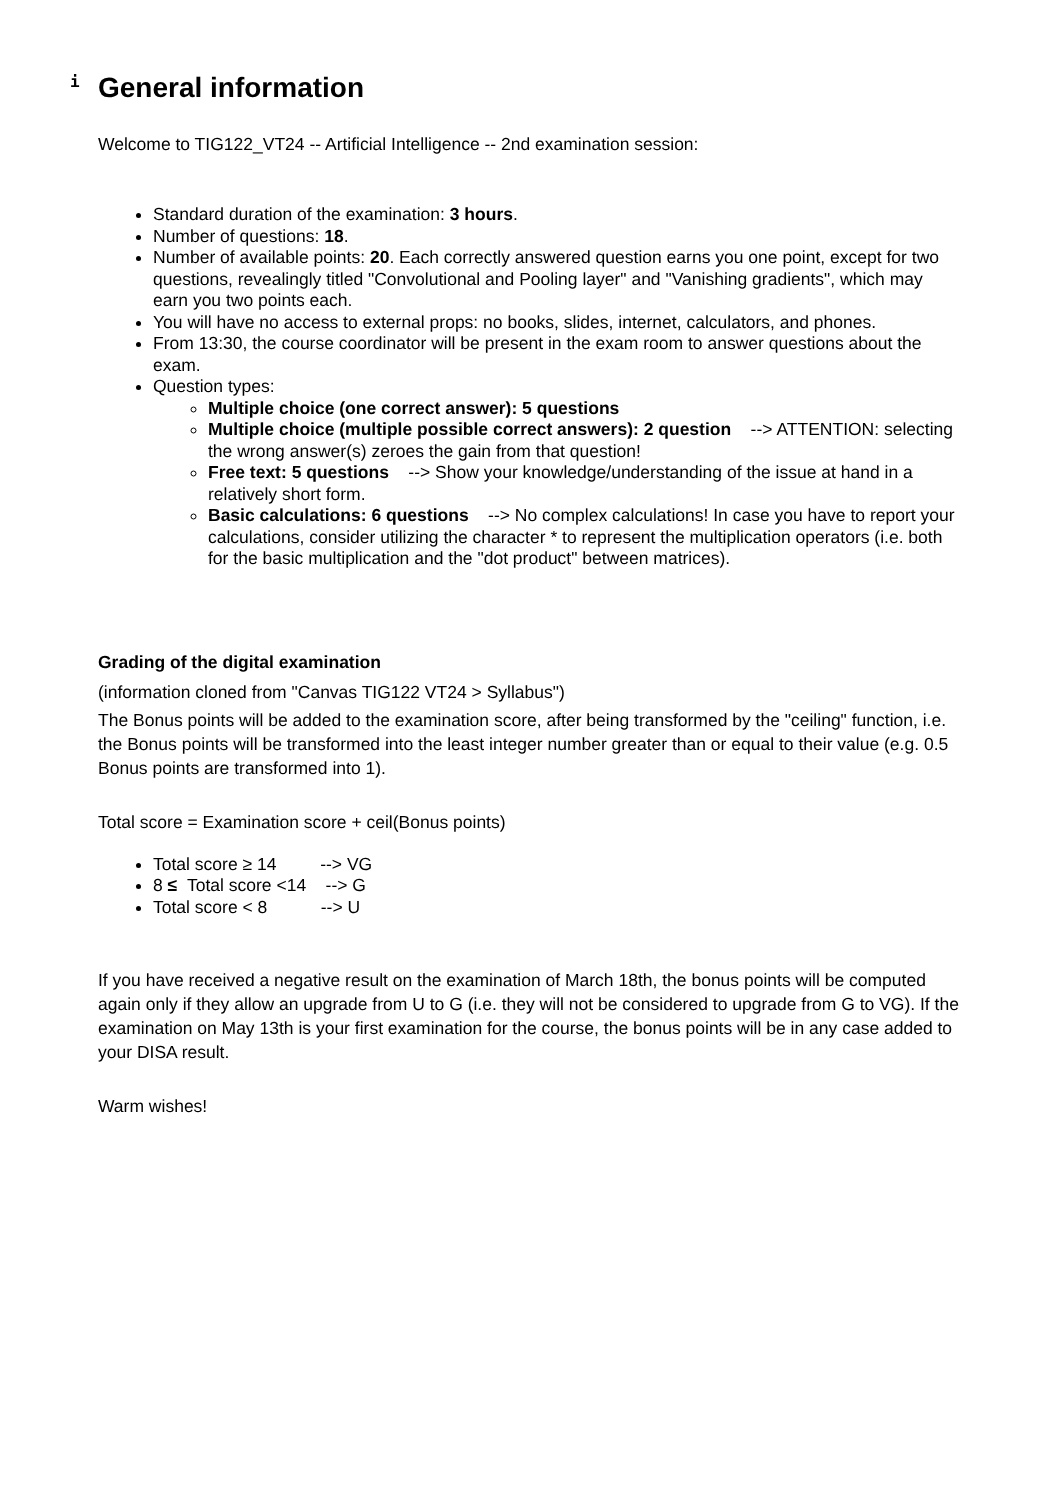i
General information
Welcome to TIG122_VT24 -- Artificial Intelligence -- 2nd examination session:
Standard duration of the examination: 3 hours.
Number of questions: 18.
Number of available points: 20. Each correctly answered question earns you one point, except for two questions, revealingly titled "Convolutional and Pooling layer" and "Vanishing gradients", which may earn you two points each.
You will have no access to external props: no books, slides, internet, calculators, and phones.
From 13:30, the course coordinator will be present in the exam room to answer questions about the exam.
Question types:
Multiple choice (one correct answer): 5 questions
Multiple choice (multiple possible correct answers): 2 question --> ATTENTION: selecting the wrong answer(s) zeroes the gain from that question!
Free text: 5 questions --> Show your knowledge/understanding of the issue at hand in a relatively short form.
Basic calculations: 6 questions --> No complex calculations! In case you have to report your calculations, consider utilizing the character * to represent the multiplication operators (i.e. both for the basic multiplication and the "dot product" between matrices).
Grading of the digital examination
(information cloned from "Canvas TIG122 VT24 > Syllabus")
The Bonus points will be added to the examination score, after being transformed by the "ceiling" function, i.e. the Bonus points will be transformed into the least integer number greater than or equal to their value (e.g. 0.5 Bonus points are transformed into 1).
Total score = Examination score + ceil(Bonus points)
Total score ≥ 14 --> VG
8 ≤ Total score <14 --> G
Total score < 8 --> U
If you have received a negative result on the examination of March 18th, the bonus points will be computed again only if they allow an upgrade from U to G (i.e. they will not be considered to upgrade from G to VG). If the examination on May 13th is your first examination for the course, the bonus points will be in any case added to your DISA result.
Warm wishes!